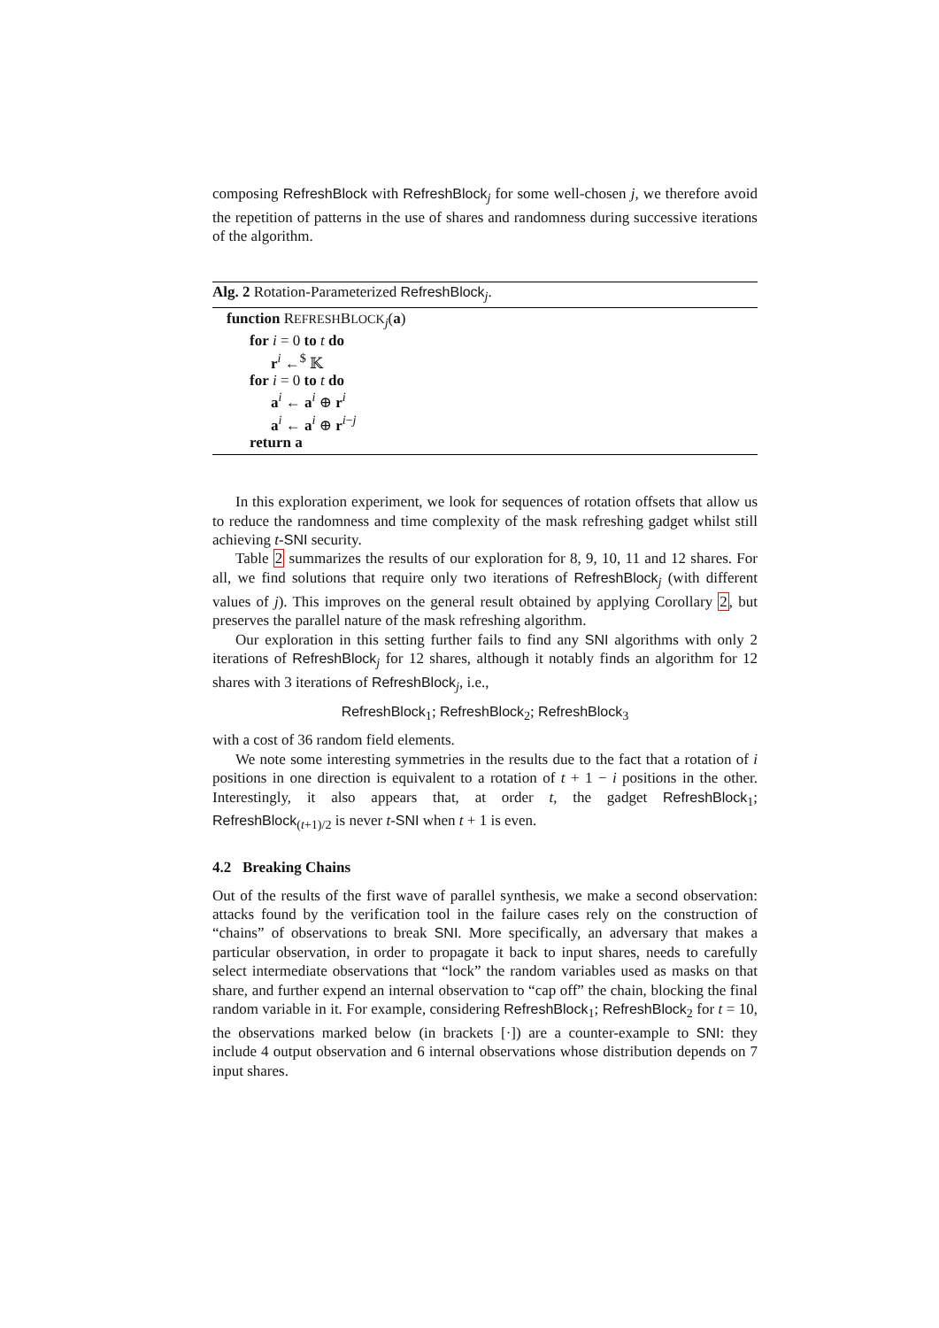composing RefreshBlock with RefreshBlock<sub>j</sub> for some well-chosen j, we therefore avoid the repetition of patterns in the use of shares and randomness during successive iterations of the algorithm.
Alg. 2 Rotation-Parameterized RefreshBlock<sub>j</sub>.
function REFRESHBLOCK<sub>j</sub>(a)
for i = 0 to t do
r<sup>i</sup> ←<sup>$</sup> 𝕂
for i = 0 to t do
a<sup>i</sup> ← a<sup>i</sup> ⊕ r<sup>i</sup>
a<sup>i</sup> ← a<sup>i</sup> ⊕ r<sup>i−j</sup>
return a
In this exploration experiment, we look for sequences of rotation offsets that allow us to reduce the randomness and time complexity of the mask refreshing gadget whilst still achieving t-SNI security.
Table 2 summarizes the results of our exploration for 8, 9, 10, 11 and 12 shares. For all, we find solutions that require only two iterations of RefreshBlock<sub>j</sub> (with different values of j). This improves on the general result obtained by applying Corollary 2, but preserves the parallel nature of the mask refreshing algorithm.
Our exploration in this setting further fails to find any SNI algorithms with only 2 iterations of RefreshBlock<sub>j</sub> for 12 shares, although it notably finds an algorithm for 12 shares with 3 iterations of RefreshBlock<sub>j</sub>, i.e.,
RefreshBlock<sub>1</sub>; RefreshBlock<sub>2</sub>; RefreshBlock<sub>3</sub>
with a cost of 36 random field elements.
We note some interesting symmetries in the results due to the fact that a rotation of i positions in one direction is equivalent to a rotation of t + 1 − i positions in the other. Interestingly, it also appears that, at order t, the gadget RefreshBlock<sub>1</sub>; RefreshBlock<sub>(t+1)/2</sub> is never t-SNI when t + 1 is even.
4.2 Breaking Chains
Out of the results of the first wave of parallel synthesis, we make a second observation: attacks found by the verification tool in the failure cases rely on the construction of “chains” of observations to break SNI. More specifically, an adversary that makes a particular observation, in order to propagate it back to input shares, needs to carefully select intermediate observations that “lock” the random variables used as masks on that share, and further expend an internal observation to “cap off” the chain, blocking the final random variable in it. For example, considering RefreshBlock<sub>1</sub>; RefreshBlock<sub>2</sub> for t = 10, the observations marked below (in brackets [·]) are a counter-example to SNI: they include 4 output observation and 6 internal observations whose distribution depends on 7 input shares.